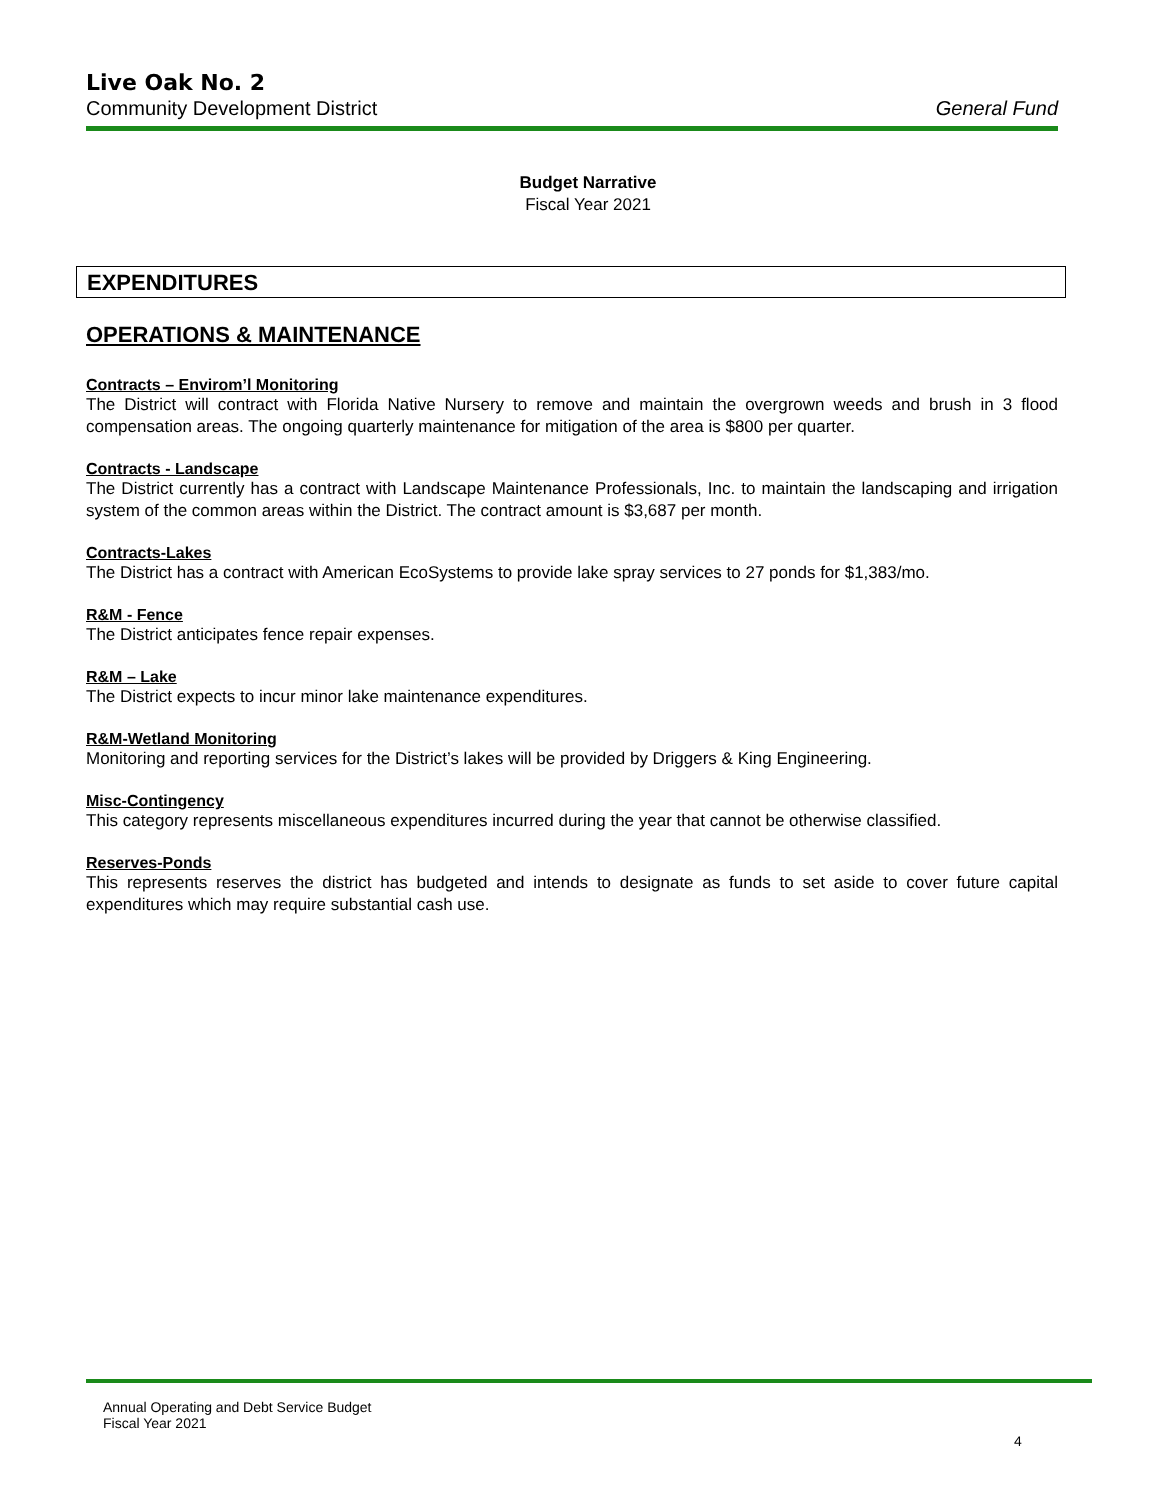Live Oak No. 2
Community Development District General Fund
Budget Narrative
Fiscal Year 2021
EXPENDITURES
OPERATIONS & MAINTENANCE
Contracts – Envirom’l Monitoring
The District will contract with Florida Native Nursery to remove and maintain the overgrown weeds and brush in 3 flood compensation areas. The ongoing quarterly maintenance for mitigation of the area is $800 per quarter.
Contracts - Landscape
The District currently has a contract with Landscape Maintenance Professionals, Inc. to maintain the landscaping and irrigation system of the common areas within the District. The contract amount is $3,687 per month.
Contracts-Lakes
The District has a contract with American EcoSystems to provide lake spray services to 27 ponds for $1,383/mo.
R&M - Fence
The District anticipates fence repair expenses.
R&M – Lake
The District expects to incur minor lake maintenance expenditures.
R&M-Wetland Monitoring
Monitoring and reporting services for the District’s lakes will be provided by Driggers & King Engineering.
Misc-Contingency
This category represents miscellaneous expenditures incurred during the year that cannot be otherwise classified.
Reserves-Ponds
This represents reserves the district has budgeted and intends to designate as funds to set aside to cover future capital expenditures which may require substantial cash use.
Annual Operating and Debt Service Budget
Fiscal Year 2021
4